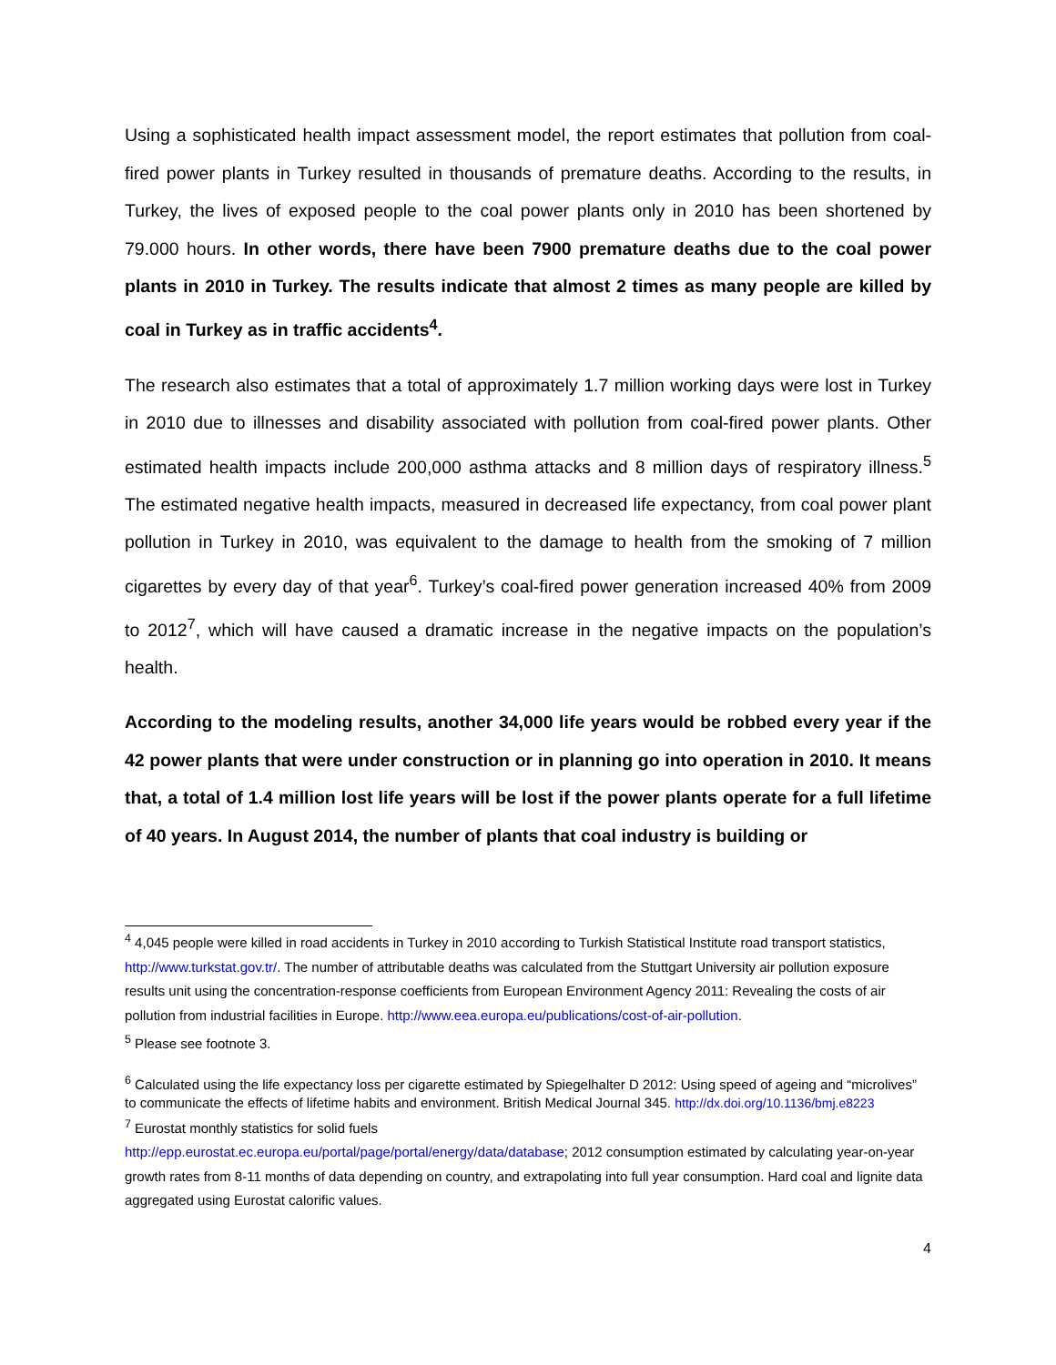Using a sophisticated health impact assessment model, the report estimates that pollution from coal-fired power plants in Turkey resulted in thousands of premature deaths. According to the results, in Turkey, the lives of exposed people to the coal power plants only in 2010 has been shortened by 79.000 hours. In other words, there have been 7900 premature deaths due to the coal power plants in 2010 in Turkey. The results indicate that almost 2 times as many people are killed by coal in Turkey as in traffic accidents<sup>4</sup>.
The research also estimates that a total of approximately 1.7 million working days were lost in Turkey in 2010 due to illnesses and disability associated with pollution from coal-fired power plants. Other estimated health impacts include 200,000 asthma attacks and 8 million days of respiratory illness.<sup>5</sup> The estimated negative health impacts, measured in decreased life expectancy, from coal power plant pollution in Turkey in 2010, was equivalent to the damage to health from the smoking of 7 million cigarettes by every day of that year<sup>6</sup>. Turkey’s coal-fired power generation increased 40% from 2009 to 2012<sup>7</sup>, which will have caused a dramatic increase in the negative impacts on the population’s health.
According to the modeling results, another 34,000 life years would be robbed every year if the 42 power plants that were under construction or in planning go into operation in 2010. It means that, a total of 1.4 million lost life years will be lost if the power plants operate for a full lifetime of 40 years. In August 2014, the number of plants that coal industry is building or
<sup>4</sup> 4,045 people were killed in road accidents in Turkey in 2010 according to Turkish Statistical Institute road transport statistics, http://www.turkstat.gov.tr/. The number of attributable deaths was calculated from the Stuttgart University air pollution exposure results unit using the concentration-response coefficients from European Environment Agency 2011: Revealing the costs of air pollution from industrial facilities in Europe. http://www.eea.europa.eu/publications/cost-of-air-pollution.
<sup>5</sup> Please see footnote 3.
<sup>6</sup> Calculated using the life expectancy loss per cigarette estimated by Spiegelhalter D 2012: Using speed of ageing and “microlives” to communicate the effects of lifetime habits and environment. British Medical Journal 345. http://dx.doi.org/10.1136/bmj.e8223
<sup>7</sup> Eurostat monthly statistics for solid fuels
http://epp.eurostat.ec.europa.eu/portal/page/portal/energy/data/database; 2012 consumption estimated by calculating year-on-year growth rates from 8-11 months of data depending on country, and extrapolating into full year consumption. Hard coal and lignite data aggregated using Eurostat calorific values.
4